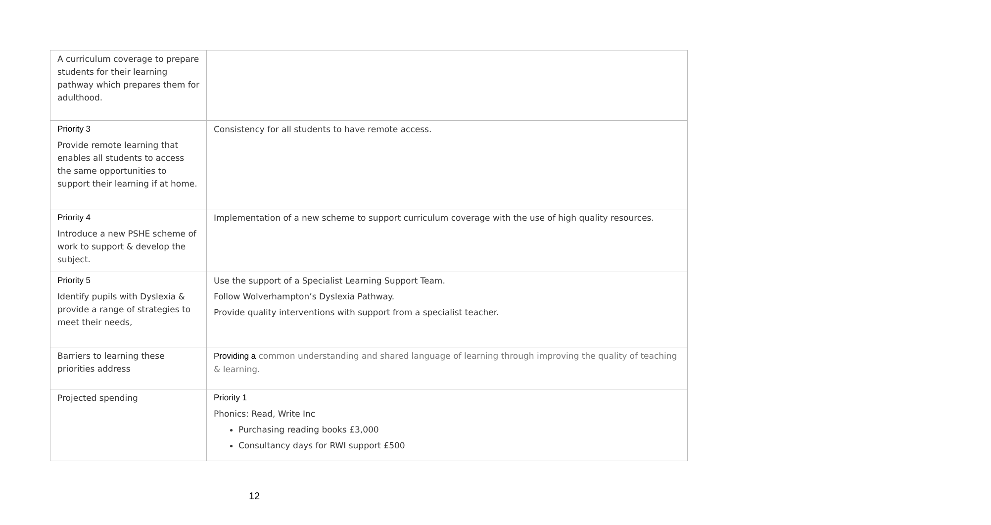| A curriculum coverage to prepare students for their learning pathway which prepares them for adulthood. | |
| Priority 3 Provide remote learning that enables all students to access the same opportunities to support their learning if at home. | Consistency for all students to have remote access. |
| Priority 4 Introduce a new PSHE scheme of work to support & develop the subject. | Implementation of a new scheme to support curriculum coverage with the use of high quality resources. |
| Priority 5 Identify pupils with Dyslexia & provide a range of strategies to meet their needs, | Use the support of a Specialist Learning Support Team. Follow Wolverhampton’s Dyslexia Pathway. Provide quality interventions with support from a specialist teacher. |
| Barriers to learning these priorities address | Providing a common understanding and shared language of learning through improving the quality of teaching & learning. |
| Projected spending | Priority 1 Phonics: Read, Write Inc Purchasing reading books £3,000 Consultancy days for RWI support £500 |
12